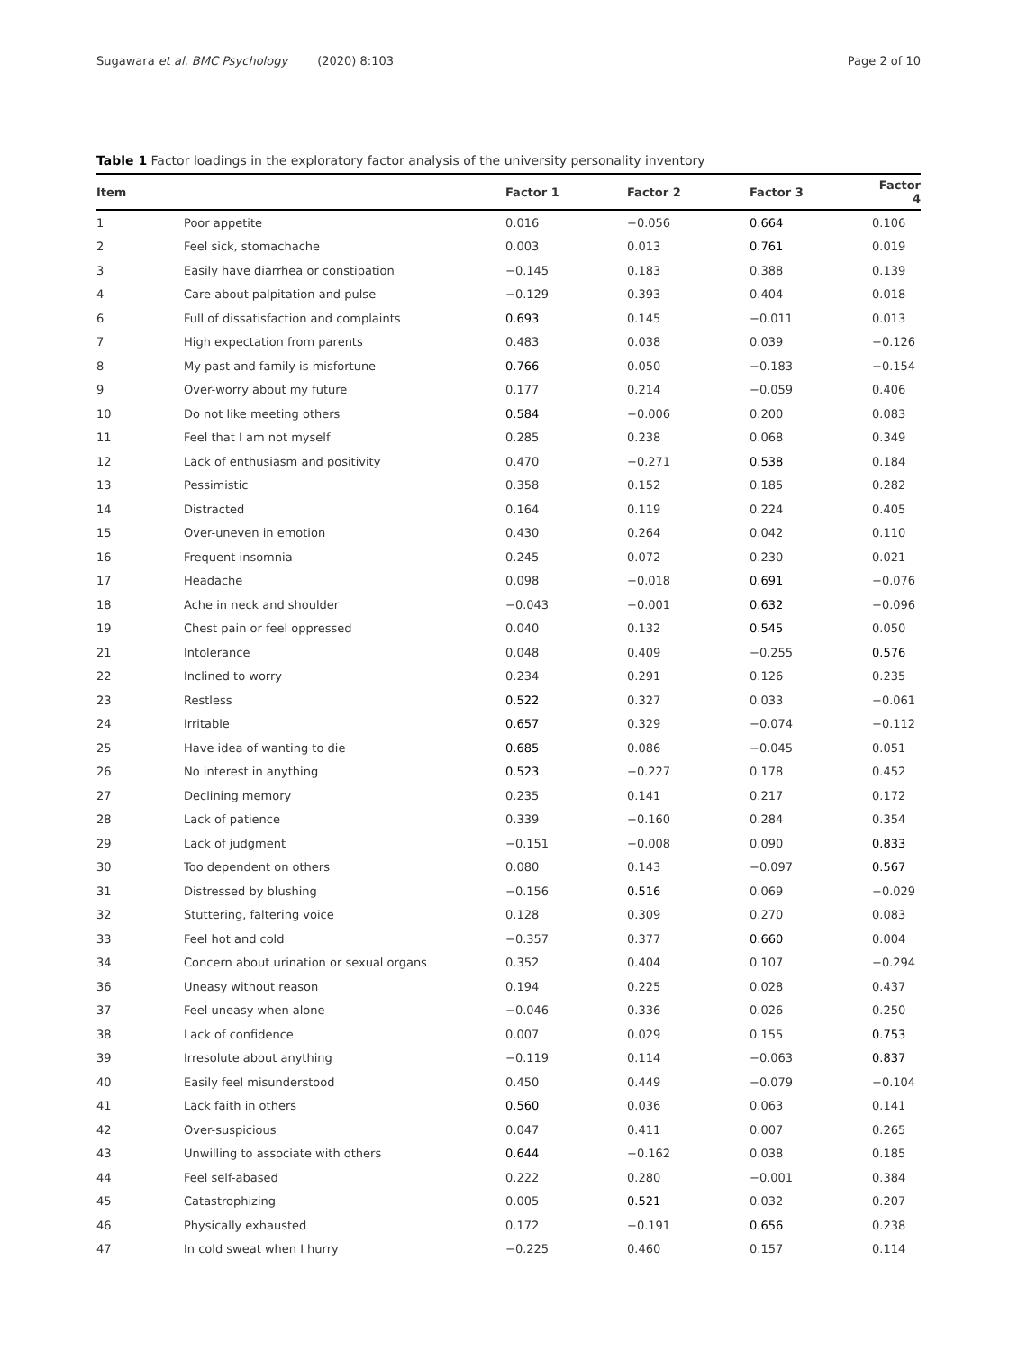Sugawara et al. BMC Psychology (2020) 8:103 Page 2 of 10
Table 1 Factor loadings in the exploratory factor analysis of the university personality inventory
| Item | | Factor 1 | Factor 2 | Factor 3 | Factor 4 |
| --- | --- | --- | --- | --- | --- |
| 1 | Poor appetite | 0.016 | −0.056 | 0.664 | 0.106 |
| 2 | Feel sick, stomachache | 0.003 | 0.013 | 0.761 | 0.019 |
| 3 | Easily have diarrhea or constipation | −0.145 | 0.183 | 0.388 | 0.139 |
| 4 | Care about palpitation and pulse | −0.129 | 0.393 | 0.404 | 0.018 |
| 6 | Full of dissatisfaction and complaints | 0.693 | 0.145 | −0.011 | 0.013 |
| 7 | High expectation from parents | 0.483 | 0.038 | 0.039 | −0.126 |
| 8 | My past and family is misfortune | 0.766 | 0.050 | −0.183 | −0.154 |
| 9 | Over-worry about my future | 0.177 | 0.214 | −0.059 | 0.406 |
| 10 | Do not like meeting others | 0.584 | −0.006 | 0.200 | 0.083 |
| 11 | Feel that I am not myself | 0.285 | 0.238 | 0.068 | 0.349 |
| 12 | Lack of enthusiasm and positivity | 0.470 | −0.271 | 0.538 | 0.184 |
| 13 | Pessimistic | 0.358 | 0.152 | 0.185 | 0.282 |
| 14 | Distracted | 0.164 | 0.119 | 0.224 | 0.405 |
| 15 | Over-uneven in emotion | 0.430 | 0.264 | 0.042 | 0.110 |
| 16 | Frequent insomnia | 0.245 | 0.072 | 0.230 | 0.021 |
| 17 | Headache | 0.098 | −0.018 | 0.691 | −0.076 |
| 18 | Ache in neck and shoulder | −0.043 | −0.001 | 0.632 | −0.096 |
| 19 | Chest pain or feel oppressed | 0.040 | 0.132 | 0.545 | 0.050 |
| 21 | Intolerance | 0.048 | 0.409 | −0.255 | 0.576 |
| 22 | Inclined to worry | 0.234 | 0.291 | 0.126 | 0.235 |
| 23 | Restless | 0.522 | 0.327 | 0.033 | −0.061 |
| 24 | Irritable | 0.657 | 0.329 | −0.074 | −0.112 |
| 25 | Have idea of wanting to die | 0.685 | 0.086 | −0.045 | 0.051 |
| 26 | No interest in anything | 0.523 | −0.227 | 0.178 | 0.452 |
| 27 | Declining memory | 0.235 | 0.141 | 0.217 | 0.172 |
| 28 | Lack of patience | 0.339 | −0.160 | 0.284 | 0.354 |
| 29 | Lack of judgment | −0.151 | −0.008 | 0.090 | 0.833 |
| 30 | Too dependent on others | 0.080 | 0.143 | −0.097 | 0.567 |
| 31 | Distressed by blushing | −0.156 | 0.516 | 0.069 | −0.029 |
| 32 | Stuttering, faltering voice | 0.128 | 0.309 | 0.270 | 0.083 |
| 33 | Feel hot and cold | −0.357 | 0.377 | 0.660 | 0.004 |
| 34 | Concern about urination or sexual organs | 0.352 | 0.404 | 0.107 | −0.294 |
| 36 | Uneasy without reason | 0.194 | 0.225 | 0.028 | 0.437 |
| 37 | Feel uneasy when alone | −0.046 | 0.336 | 0.026 | 0.250 |
| 38 | Lack of confidence | 0.007 | 0.029 | 0.155 | 0.753 |
| 39 | Irresolute about anything | −0.119 | 0.114 | −0.063 | 0.837 |
| 40 | Easily feel misunderstood | 0.450 | 0.449 | −0.079 | −0.104 |
| 41 | Lack faith in others | 0.560 | 0.036 | 0.063 | 0.141 |
| 42 | Over-suspicious | 0.047 | 0.411 | 0.007 | 0.265 |
| 43 | Unwilling to associate with others | 0.644 | −0.162 | 0.038 | 0.185 |
| 44 | Feel self-abased | 0.222 | 0.280 | −0.001 | 0.384 |
| 45 | Catastrophizing | 0.005 | 0.521 | 0.032 | 0.207 |
| 46 | Physically exhausted | 0.172 | −0.191 | 0.656 | 0.238 |
| 47 | In cold sweat when I hurry | −0.225 | 0.460 | 0.157 | 0.114 |